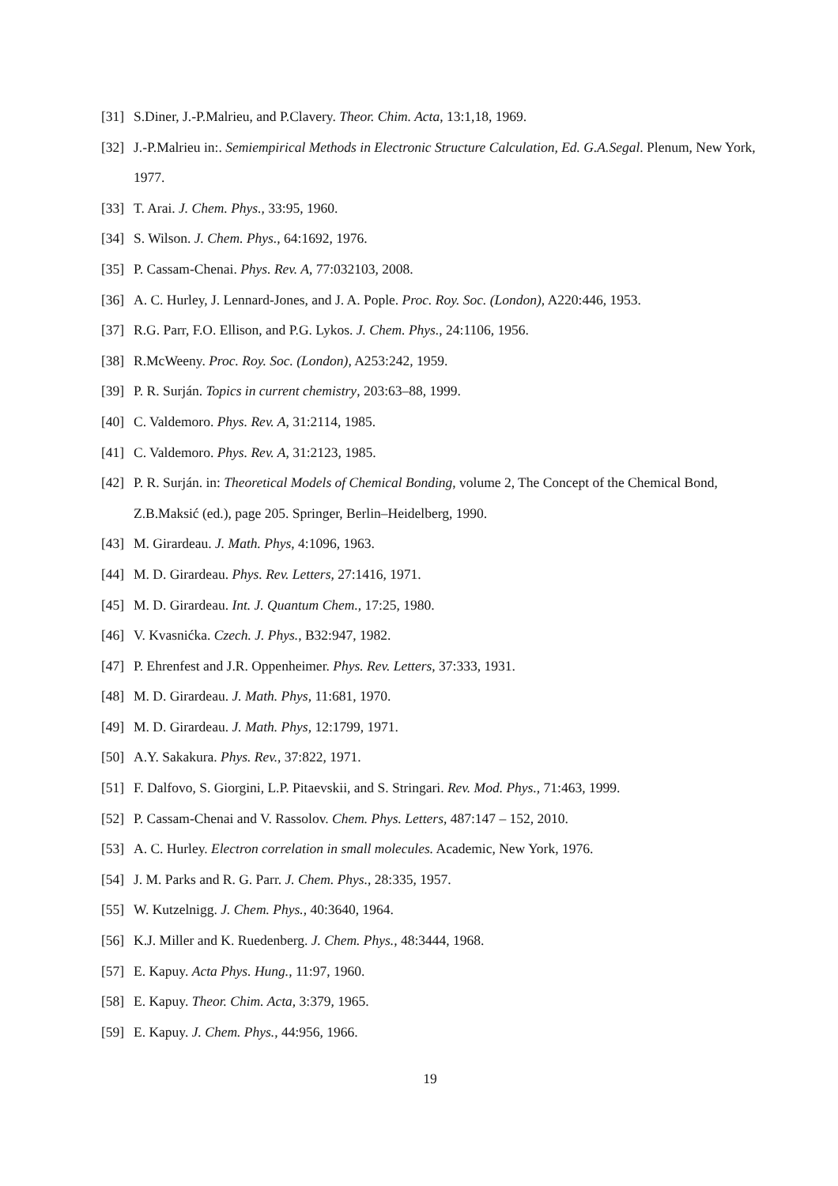[31] S.Diner, J.-P.Malrieu, and P.Clavery. Theor. Chim. Acta, 13:1,18, 1969.
[32] J.-P.Malrieu in:. Semiempirical Methods in Electronic Structure Calculation, Ed. G.A.Segal. Plenum, New York, 1977.
[33] T. Arai. J. Chem. Phys., 33:95, 1960.
[34] S. Wilson. J. Chem. Phys., 64:1692, 1976.
[35] P. Cassam-Chenai. Phys. Rev. A, 77:032103, 2008.
[36] A. C. Hurley, J. Lennard-Jones, and J. A. Pople. Proc. Roy. Soc. (London), A220:446, 1953.
[37] R.G. Parr, F.O. Ellison, and P.G. Lykos. J. Chem. Phys., 24:1106, 1956.
[38] R.McWeeny. Proc. Roy. Soc. (London), A253:242, 1959.
[39] P. R. Surján. Topics in current chemistry, 203:63–88, 1999.
[40] C. Valdemoro. Phys. Rev. A, 31:2114, 1985.
[41] C. Valdemoro. Phys. Rev. A, 31:2123, 1985.
[42] P. R. Surján. in: Theoretical Models of Chemical Bonding, volume 2, The Concept of the Chemical Bond, Z.B.Maksić (ed.), page 205. Springer, Berlin–Heidelberg, 1990.
[43] M. Girardeau. J. Math. Phys, 4:1096, 1963.
[44] M. D. Girardeau. Phys. Rev. Letters, 27:1416, 1971.
[45] M. D. Girardeau. Int. J. Quantum Chem., 17:25, 1980.
[46] V. Kvasnićka. Czech. J. Phys., B32:947, 1982.
[47] P. Ehrenfest and J.R. Oppenheimer. Phys. Rev. Letters, 37:333, 1931.
[48] M. D. Girardeau. J. Math. Phys, 11:681, 1970.
[49] M. D. Girardeau. J. Math. Phys, 12:1799, 1971.
[50] A.Y. Sakakura. Phys. Rev., 37:822, 1971.
[51] F. Dalfovo, S. Giorgini, L.P. Pitaevskii, and S. Stringari. Rev. Mod. Phys., 71:463, 1999.
[52] P. Cassam-Chenai and V. Rassolov. Chem. Phys. Letters, 487:147 – 152, 2010.
[53] A. C. Hurley. Electron correlation in small molecules. Academic, New York, 1976.
[54] J. M. Parks and R. G. Parr. J. Chem. Phys., 28:335, 1957.
[55] W. Kutzelnigg. J. Chem. Phys., 40:3640, 1964.
[56] K.J. Miller and K. Ruedenberg. J. Chem. Phys., 48:3444, 1968.
[57] E. Kapuy. Acta Phys. Hung., 11:97, 1960.
[58] E. Kapuy. Theor. Chim. Acta, 3:379, 1965.
[59] E. Kapuy. J. Chem. Phys., 44:956, 1966.
19